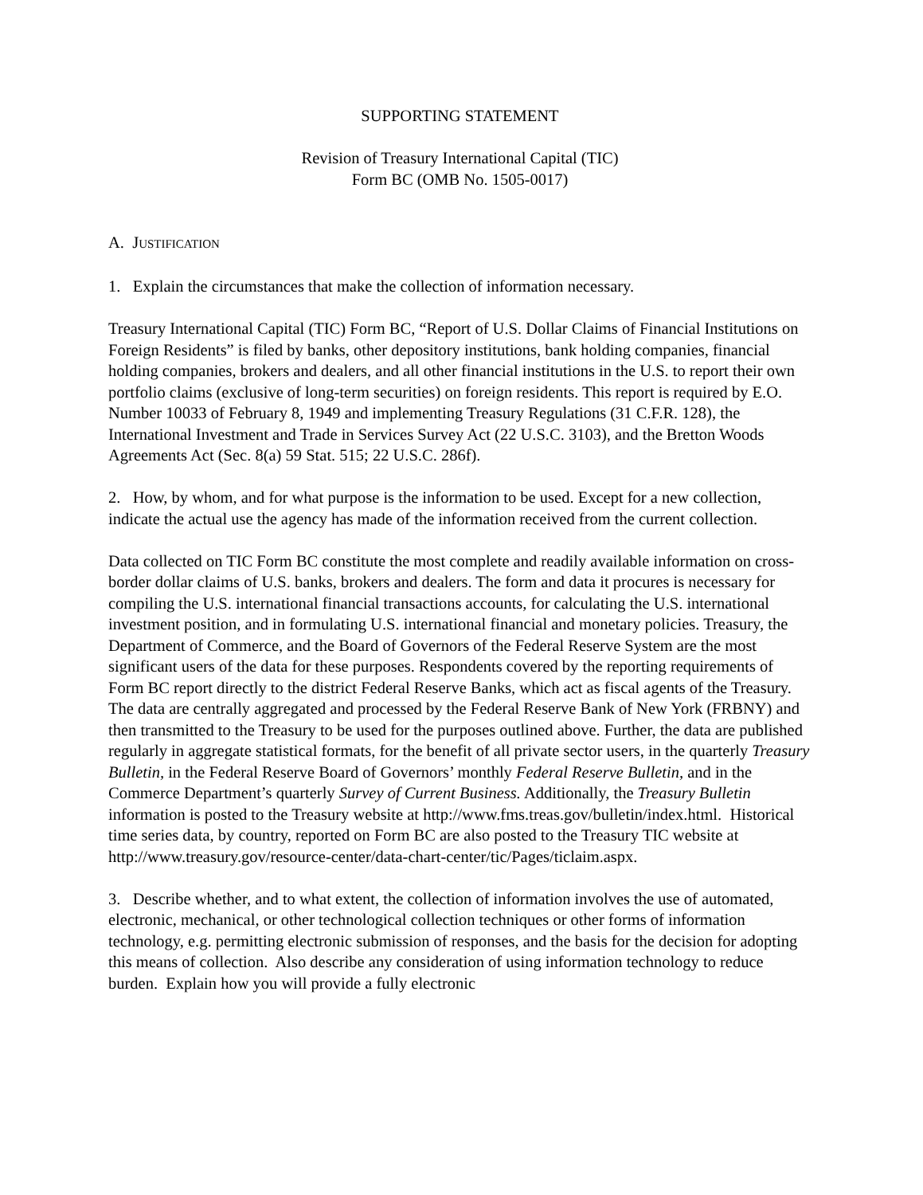SUPPORTING STATEMENT
Revision of Treasury International Capital (TIC)
Form BC (OMB No. 1505-0017)
A. JUSTIFICATION
1. Explain the circumstances that make the collection of information necessary.
Treasury International Capital (TIC) Form BC, “Report of U.S. Dollar Claims of Financial Institutions on Foreign Residents” is filed by banks, other depository institutions, bank holding companies, financial holding companies, brokers and dealers, and all other financial institutions in the U.S. to report their own portfolio claims (exclusive of long-term securities) on foreign residents. This report is required by E.O. Number 10033 of February 8, 1949 and implementing Treasury Regulations (31 C.F.R. 128), the International Investment and Trade in Services Survey Act (22 U.S.C. 3103), and the Bretton Woods Agreements Act (Sec. 8(a) 59 Stat. 515; 22 U.S.C. 286f).
2. How, by whom, and for what purpose is the information to be used. Except for a new collection, indicate the actual use the agency has made of the information received from the current collection.
Data collected on TIC Form BC constitute the most complete and readily available information on cross-border dollar claims of U.S. banks, brokers and dealers. The form and data it procures is necessary for compiling the U.S. international financial transactions accounts, for calculating the U.S. international investment position, and in formulating U.S. international financial and monetary policies. Treasury, the Department of Commerce, and the Board of Governors of the Federal Reserve System are the most significant users of the data for these purposes. Respondents covered by the reporting requirements of Form BC report directly to the district Federal Reserve Banks, which act as fiscal agents of the Treasury. The data are centrally aggregated and processed by the Federal Reserve Bank of New York (FRBNY) and then transmitted to the Treasury to be used for the purposes outlined above. Further, the data are published regularly in aggregate statistical formats, for the benefit of all private sector users, in the quarterly Treasury Bulletin, in the Federal Reserve Board of Governors’ monthly Federal Reserve Bulletin, and in the Commerce Department’s quarterly Survey of Current Business. Additionally, the Treasury Bulletin information is posted to the Treasury website at http://www.fms.treas.gov/bulletin/index.html. Historical time series data, by country, reported on Form BC are also posted to the Treasury TIC website at http://www.treasury.gov/resource-center/data-chart-center/tic/Pages/ticlaim.aspx.
3. Describe whether, and to what extent, the collection of information involves the use of automated, electronic, mechanical, or other technological collection techniques or other forms of information technology, e.g. permitting electronic submission of responses, and the basis for the decision for adopting this means of collection. Also describe any consideration of using information technology to reduce burden. Explain how you will provide a fully electronic